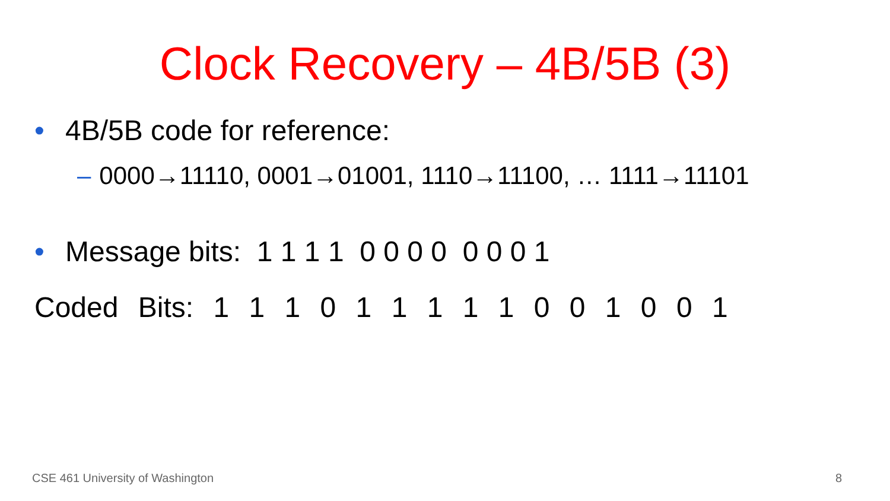Clock Recovery – 4B/5B (3)
• 4B/5B code for reference:
– 0000→11110, 0001→01001, 1110→11100, … 1111→11101
• Message bits: 1 1 1 1 0 0 0 0 0 0 0 1
Coded Bits: 1 1 1 0 1 1 1 1 1 0 0 1 0 0 1
CSE 461 University of Washington
8